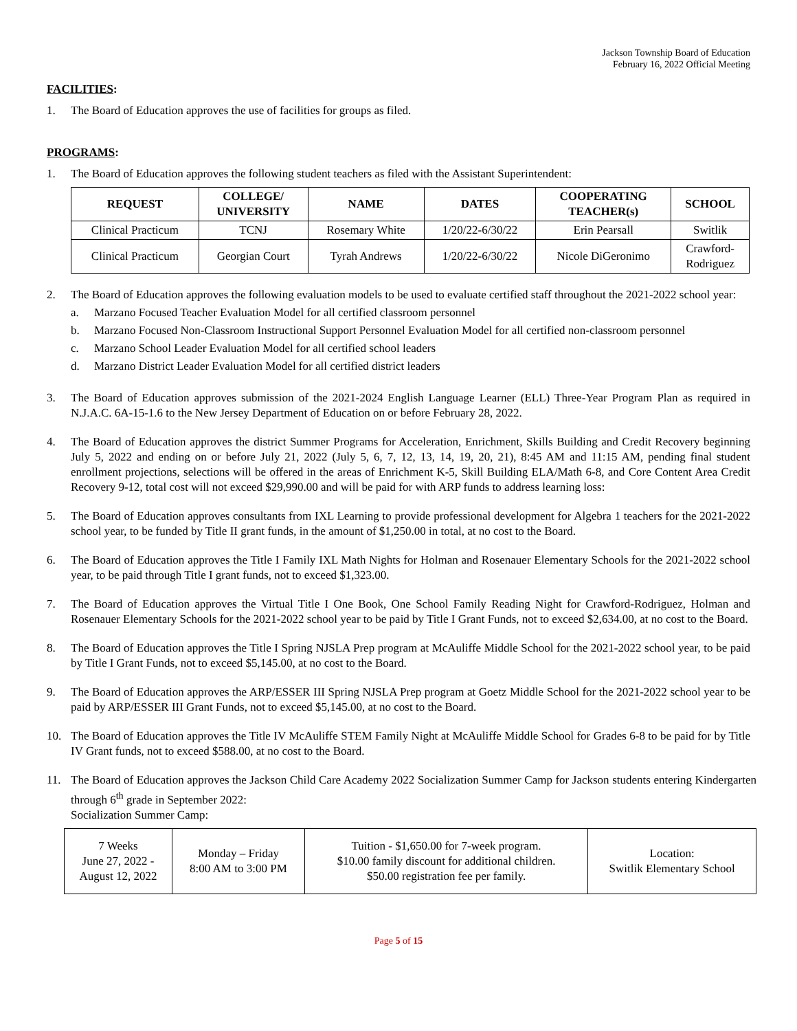Jackson Township Board of Education
February 16, 2022 Official Meeting
FACILITIES:
1. The Board of Education approves the use of facilities for groups as filed.
PROGRAMS:
1. The Board of Education approves the following student teachers as filed with the Assistant Superintendent:
| REQUEST | COLLEGE/ UNIVERSITY | NAME | DATES | COOPERATING TEACHER(s) | SCHOOL |
| --- | --- | --- | --- | --- | --- |
| Clinical Practicum | TCNJ | Rosemary White | 1/20/22-6/30/22 | Erin Pearsall | Switlik |
| Clinical Practicum | Georgian Court | Tyrah Andrews | 1/20/22-6/30/22 | Nicole DiGeronimo | Crawford- Rodriguez |
2. The Board of Education approves the following evaluation models to be used to evaluate certified staff throughout the 2021-2022 school year:
a. Marzano Focused Teacher Evaluation Model for all certified classroom personnel
b. Marzano Focused Non-Classroom Instructional Support Personnel Evaluation Model for all certified non-classroom personnel
c. Marzano School Leader Evaluation Model for all certified school leaders
d. Marzano District Leader Evaluation Model for all certified district leaders
3. The Board of Education approves submission of the 2021-2024 English Language Learner (ELL) Three-Year Program Plan as required in N.J.A.C. 6A-15-1.6 to the New Jersey Department of Education on or before February 28, 2022.
4. The Board of Education approves the district Summer Programs for Acceleration, Enrichment, Skills Building and Credit Recovery beginning July 5, 2022 and ending on or before July 21, 2022 (July 5, 6, 7, 12, 13, 14, 19, 20, 21), 8:45 AM and 11:15 AM, pending final student enrollment projections, selections will be offered in the areas of Enrichment K-5, Skill Building ELA/Math 6-8, and Core Content Area Credit Recovery 9-12, total cost will not exceed $29,990.00 and will be paid for with ARP funds to address learning loss:
5. The Board of Education approves consultants from IXL Learning to provide professional development for Algebra 1 teachers for the 2021-2022 school year, to be funded by Title II grant funds, in the amount of $1,250.00 in total, at no cost to the Board.
6. The Board of Education approves the Title I Family IXL Math Nights for Holman and Rosenauer Elementary Schools for the 2021-2022 school year, to be paid through Title I grant funds, not to exceed $1,323.00.
7. The Board of Education approves the Virtual Title I One Book, One School Family Reading Night for Crawford-Rodriguez, Holman and Rosenauer Elementary Schools for the 2021-2022 school year to be paid by Title I Grant Funds, not to exceed $2,634.00, at no cost to the Board.
8. The Board of Education approves the Title I Spring NJSLA Prep program at McAuliffe Middle School for the 2021-2022 school year, to be paid by Title I Grant Funds, not to exceed $5,145.00, at no cost to the Board.
9. The Board of Education approves the ARP/ESSER III Spring NJSLA Prep program at Goetz Middle School for the 2021-2022 school year to be paid by ARP/ESSER III Grant Funds, not to exceed $5,145.00, at no cost to the Board.
10. The Board of Education approves the Title IV McAuliffe STEM Family Night at McAuliffe Middle School for Grades 6-8 to be paid for by Title IV Grant funds, not to exceed $588.00, at no cost to the Board.
11. The Board of Education approves the Jackson Child Care Academy 2022 Socialization Summer Camp for Jackson students entering Kindergarten through 6<sup>th</sup> grade in September 2022:
Socialization Summer Camp:
| 7 Weeks June 27, 2022 - August 12, 2022 | Monday – Friday 8:00 AM to 3:00 PM | Tuition - $1,650.00 for 7-week program. $10.00 family discount for additional children. $50.00 registration fee per family. | Location: Switlik Elementary School |
Page 5 of 15